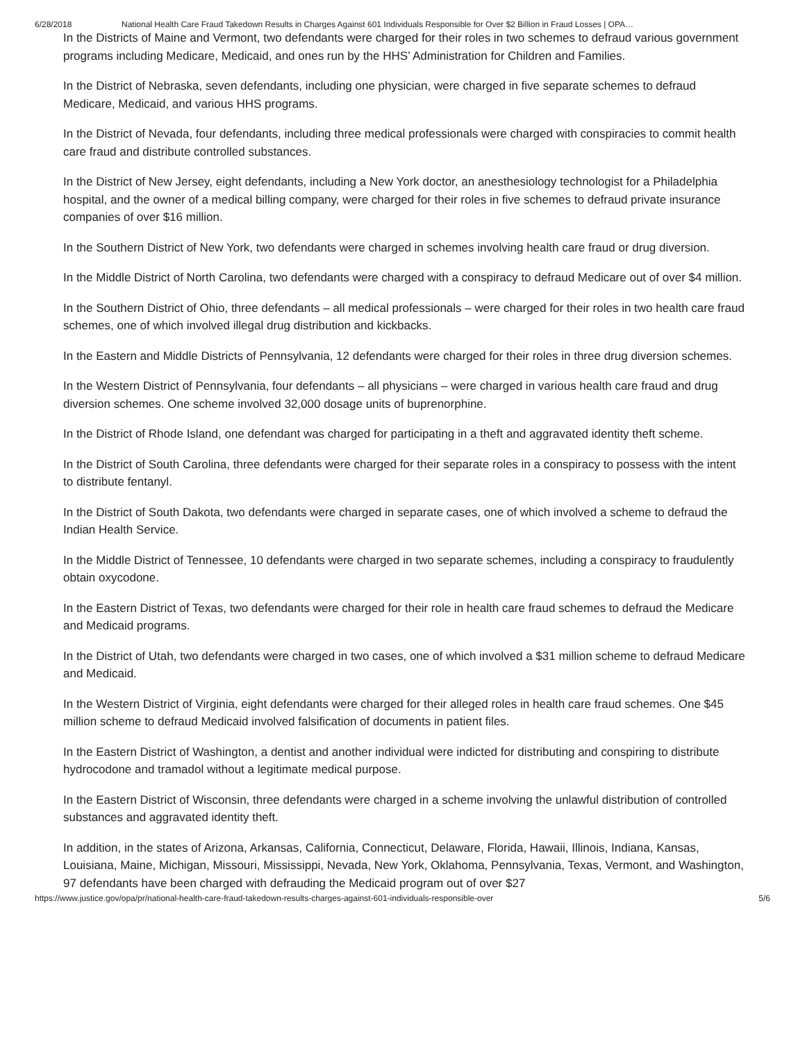6/28/2018 National Health Care Fraud Takedown Results in Charges Against 601 Individuals Responsible for Over $2 Billion in Fraud Losses | OPA…
In the Districts of Maine and Vermont, two defendants were charged for their roles in two schemes to defraud various government programs including Medicare, Medicaid, and ones run by the HHS’ Administration for Children and Families.
In the District of Nebraska, seven defendants, including one physician, were charged in five separate schemes to defraud Medicare, Medicaid, and various HHS programs.
In the District of Nevada, four defendants, including three medical professionals were charged with conspiracies to commit health care fraud and distribute controlled substances.
In the District of New Jersey, eight defendants, including a New York doctor, an anesthesiology technologist for a Philadelphia hospital, and the owner of a medical billing company, were charged for their roles in five schemes to defraud private insurance companies of over $16 million.
In the Southern District of New York, two defendants were charged in schemes involving health care fraud or drug diversion.
In the Middle District of North Carolina, two defendants were charged with a conspiracy to defraud Medicare out of over $4 million.
In the Southern District of Ohio, three defendants – all medical professionals – were charged for their roles in two health care fraud schemes, one of which involved illegal drug distribution and kickbacks.
In the Eastern and Middle Districts of Pennsylvania, 12 defendants were charged for their roles in three drug diversion schemes.
In the Western District of Pennsylvania, four defendants – all physicians – were charged in various health care fraud and drug diversion schemes. One scheme involved 32,000 dosage units of buprenorphine.
In the District of Rhode Island, one defendant was charged for participating in a theft and aggravated identity theft scheme.
In the District of South Carolina, three defendants were charged for their separate roles in a conspiracy to possess with the intent to distribute fentanyl.
In the District of South Dakota, two defendants were charged in separate cases, one of which involved a scheme to defraud the Indian Health Service.
In the Middle District of Tennessee, 10 defendants were charged in two separate schemes, including a conspiracy to fraudulently obtain oxycodone.
In the Eastern District of Texas, two defendants were charged for their role in health care fraud schemes to defraud the Medicare and Medicaid programs.
In the District of Utah, two defendants were charged in two cases, one of which involved a $31 million scheme to defraud Medicare and Medicaid.
In the Western District of Virginia, eight defendants were charged for their alleged roles in health care fraud schemes. One $45 million scheme to defraud Medicaid involved falsification of documents in patient files.
In the Eastern District of Washington, a dentist and another individual were indicted for distributing and conspiring to distribute hydrocodone and tramadol without a legitimate medical purpose.
In the Eastern District of Wisconsin, three defendants were charged in a scheme involving the unlawful distribution of controlled substances and aggravated identity theft.
In addition, in the states of Arizona, Arkansas, California, Connecticut, Delaware, Florida, Hawaii, Illinois, Indiana, Kansas, Louisiana, Maine, Michigan, Missouri, Mississippi, Nevada, New York, Oklahoma, Pennsylvania, Texas, Vermont, and Washington, 97 defendants have been charged with defrauding the Medicaid program out of over $27
https://www.justice.gov/opa/pr/national-health-care-fraud-takedown-results-charges-against-601-individuals-responsible-over 5/6